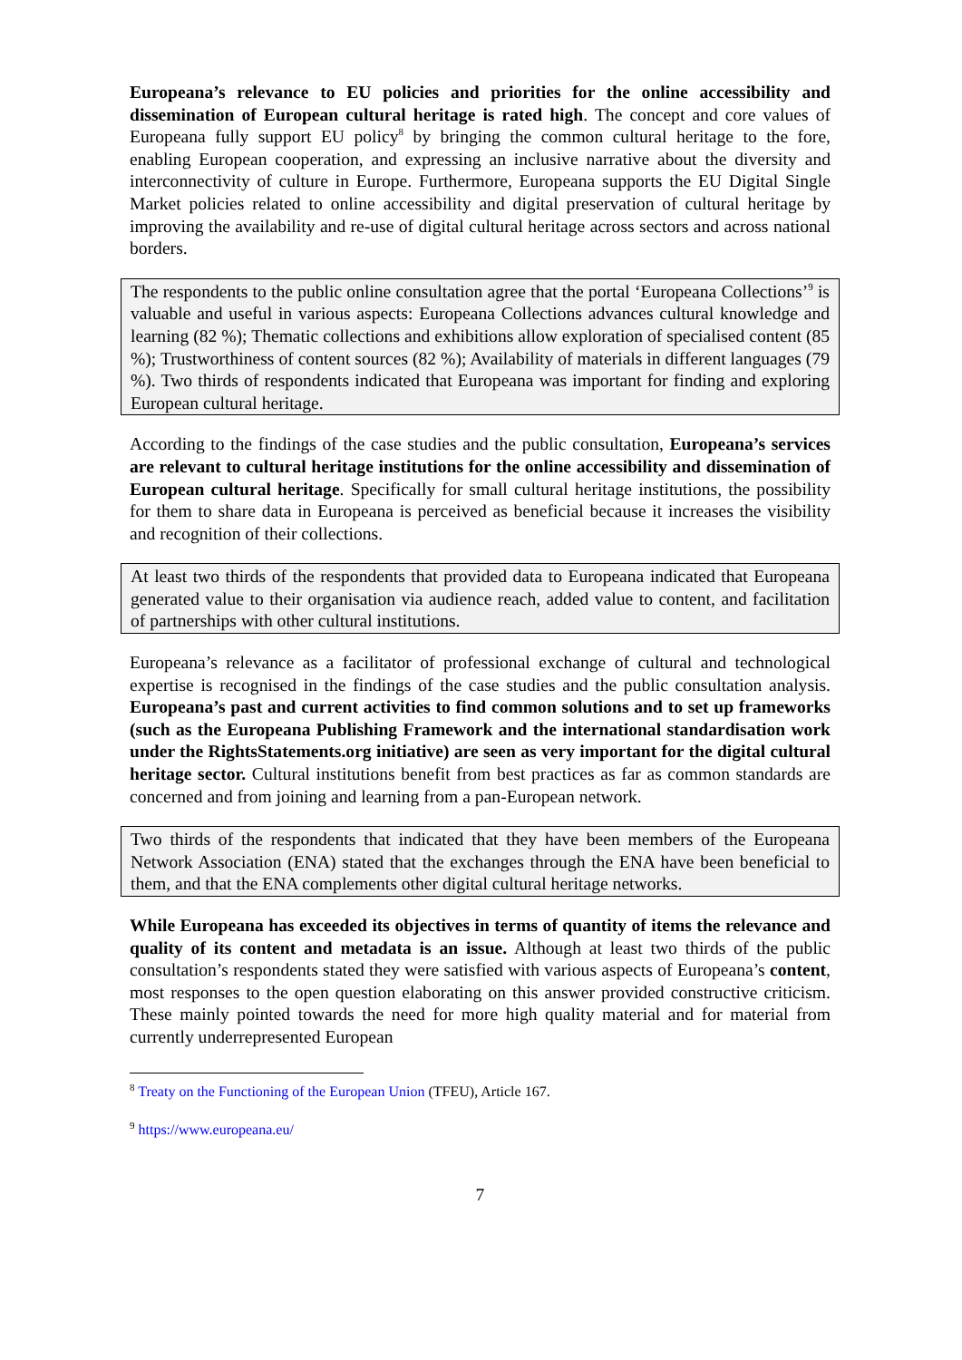Europeana’s relevance to EU policies and priorities for the online accessibility and dissemination of European cultural heritage is rated high. The concept and core values of Europeana fully support EU policy<sup>8</sup> by bringing the common cultural heritage to the fore, enabling European cooperation, and expressing an inclusive narrative about the diversity and interconnectivity of culture in Europe. Furthermore, Europeana supports the EU Digital Single Market policies related to online accessibility and digital preservation of cultural heritage by improving the availability and re-use of digital cultural heritage across sectors and across national borders.
The respondents to the public online consultation agree that the portal ‘Europeana Collections’<sup>9</sup> is valuable and useful in various aspects: Europeana Collections advances cultural knowledge and learning (82 %); Thematic collections and exhibitions allow exploration of specialised content (85 %); Trustworthiness of content sources (82 %); Availability of materials in different languages (79 %). Two thirds of respondents indicated that Europeana was important for finding and exploring European cultural heritage.
According to the findings of the case studies and the public consultation, Europeana’s services are relevant to cultural heritage institutions for the online accessibility and dissemination of European cultural heritage. Specifically for small cultural heritage institutions, the possibility for them to share data in Europeana is perceived as beneficial because it increases the visibility and recognition of their collections.
At least two thirds of the respondents that provided data to Europeana indicated that Europeana generated value to their organisation via audience reach, added value to content, and facilitation of partnerships with other cultural institutions.
Europeana’s relevance as a facilitator of professional exchange of cultural and technological expertise is recognised in the findings of the case studies and the public consultation analysis. Europeana’s past and current activities to find common solutions and to set up frameworks (such as the Europeana Publishing Framework and the international standardisation work under the RightsStatements.org initiative) are seen as very important for the digital cultural heritage sector. Cultural institutions benefit from best practices as far as common standards are concerned and from joining and learning from a pan-European network.
Two thirds of the respondents that indicated that they have been members of the Europeana Network Association (ENA) stated that the exchanges through the ENA have been beneficial to them, and that the ENA complements other digital cultural heritage networks.
While Europeana has exceeded its objectives in terms of quantity of items the relevance and quality of its content and metadata is an issue. Although at least two thirds of the public consultation’s respondents stated they were satisfied with various aspects of Europeana’s content, most responses to the open question elaborating on this answer provided constructive criticism. These mainly pointed towards the need for more high quality material and for material from currently underrepresented European
<sup>8</sup> Treaty on the Functioning of the European Union (TFEU), Article 167.
<sup>9</sup> https://www.europeana.eu/
7